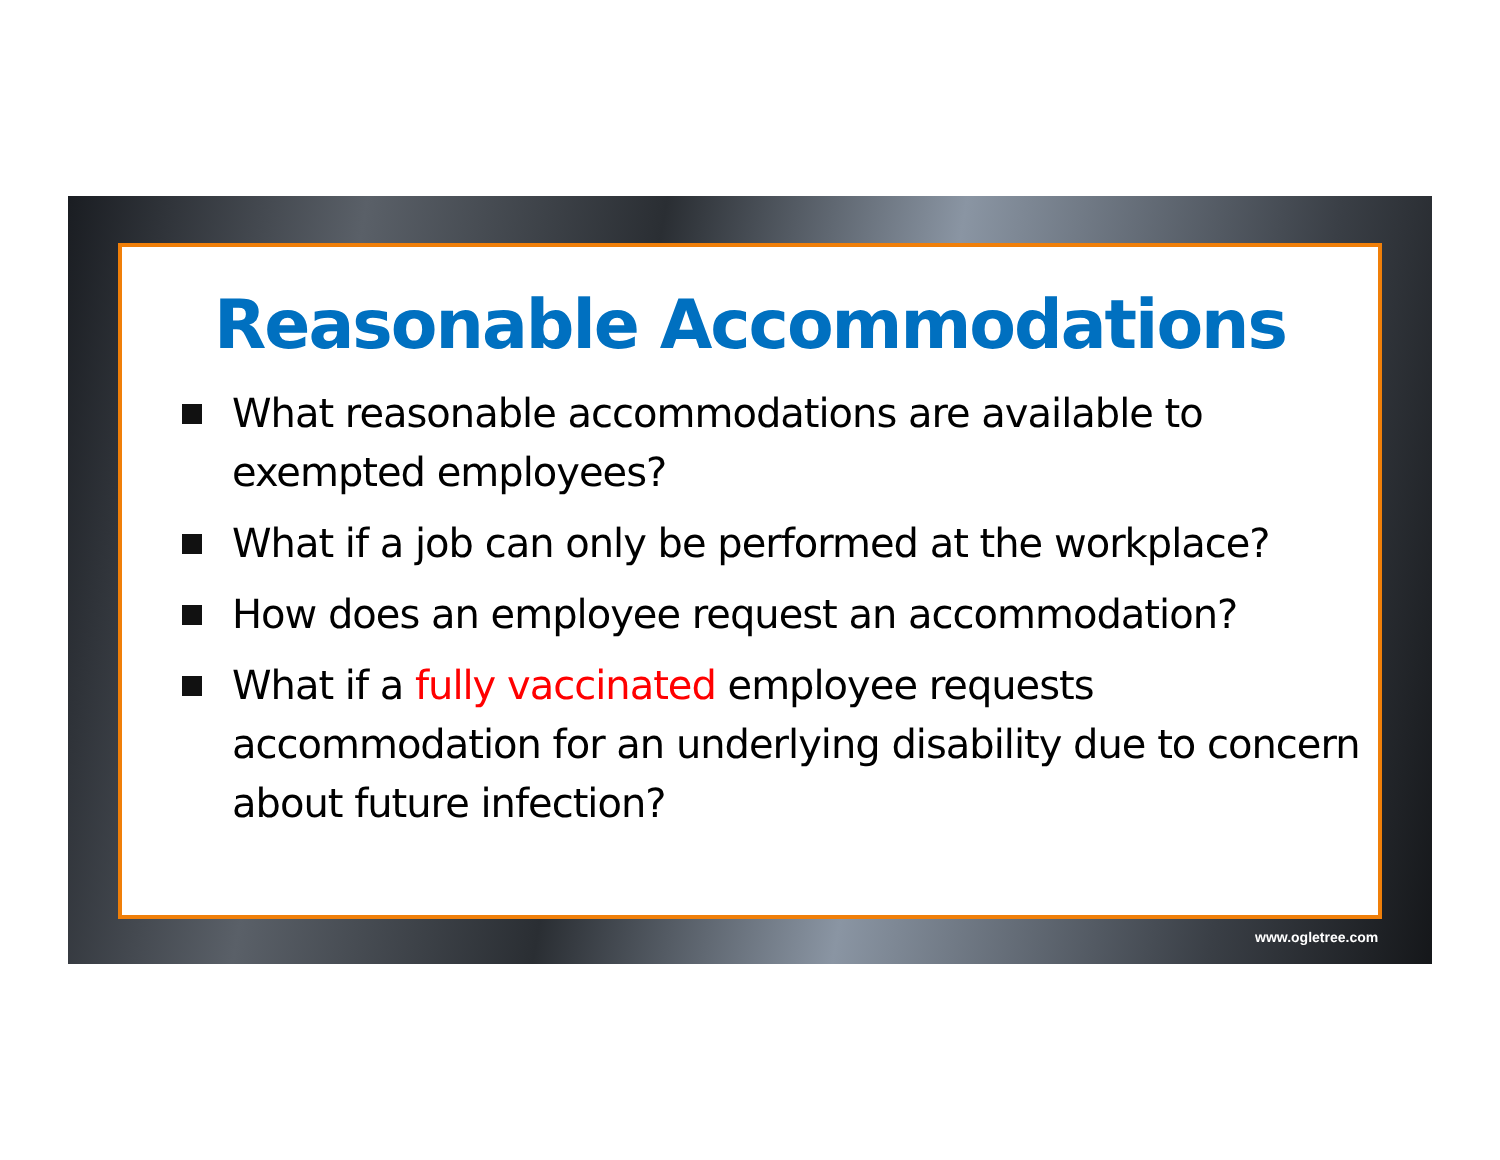Reasonable Accommodations
What reasonable accommodations are available to exempted employees?
What if a job can only be performed at the workplace?
How does an employee request an accommodation?
What if a fully vaccinated employee requests accommodation for an underlying disability due to concern about future infection?
www.ogletree.com